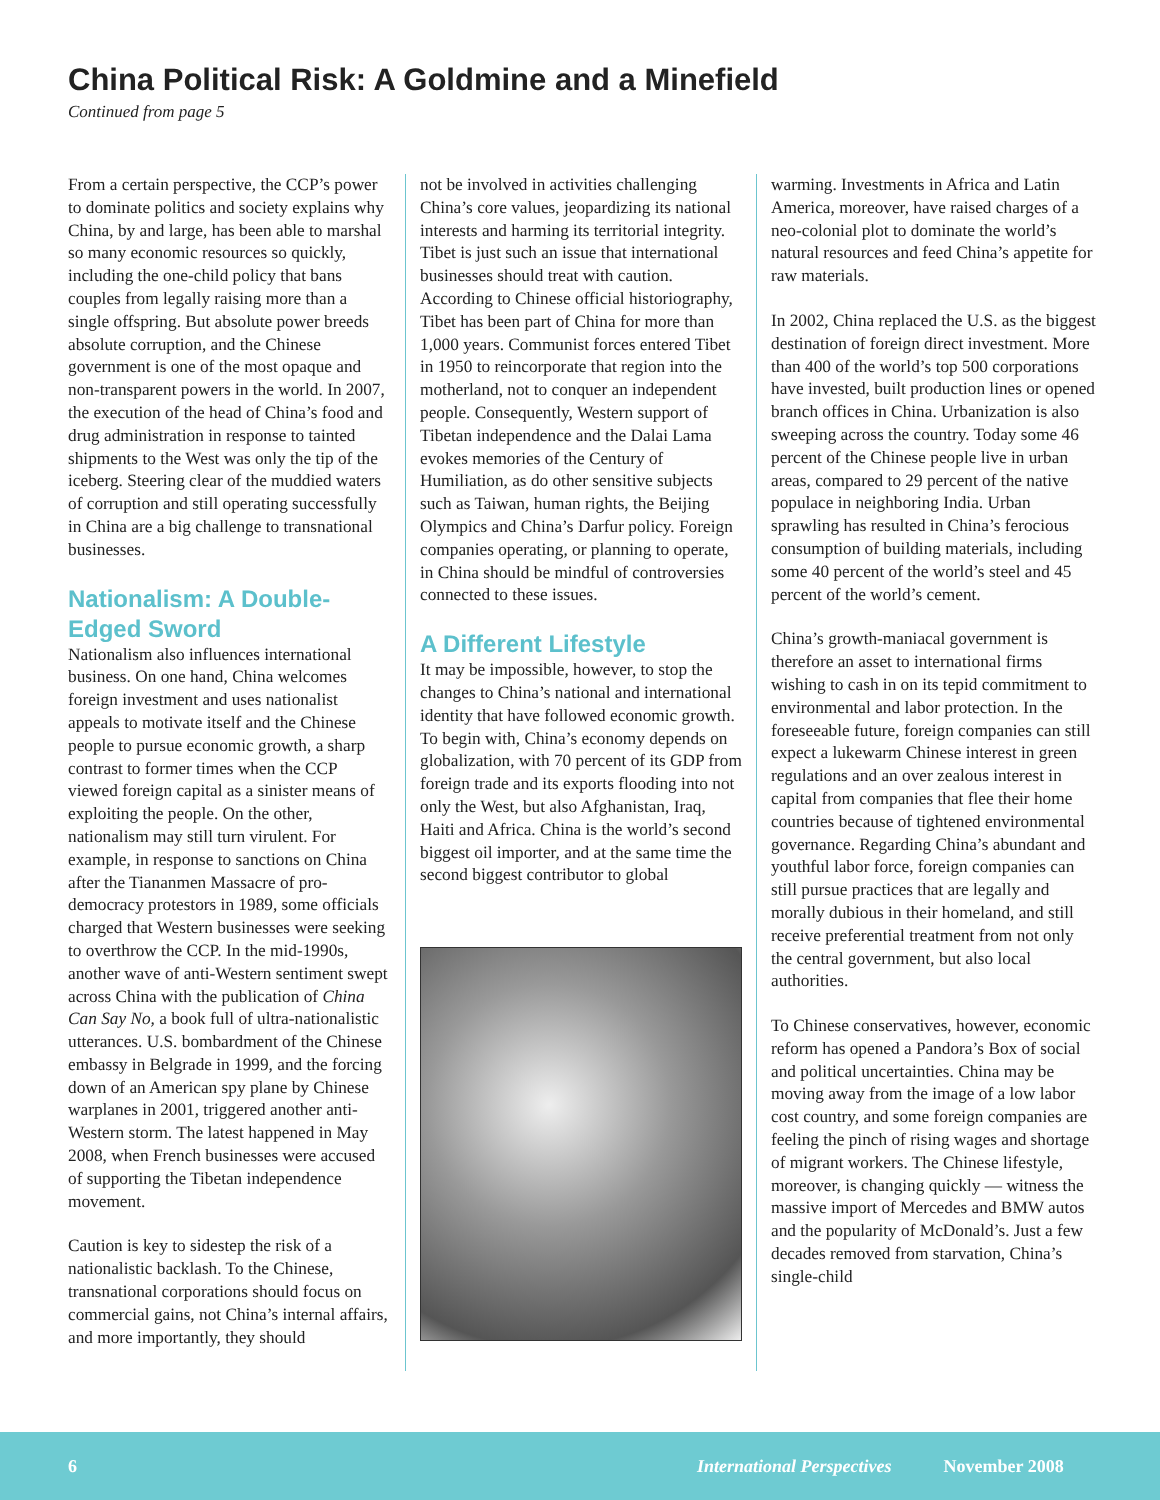China Political Risk: A Goldmine and a Minefield
Continued from page 5
From a certain perspective, the CCP’s power to dominate politics and society explains why China, by and large, has been able to marshal so many economic resources so quickly, including the one-child policy that bans couples from legally raising more than a single offspring. But absolute power breeds absolute corruption, and the Chinese government is one of the most opaque and non-transparent powers in the world. In 2007, the execution of the head of China’s food and drug administration in response to tainted shipments to the West was only the tip of the iceberg. Steering clear of the muddied waters of corruption and still operating successfully in China are a big challenge to transnational businesses.
Nationalism: A Double-Edged Sword
Nationalism also influences international business. On one hand, China welcomes foreign investment and uses nationalist appeals to motivate itself and the Chinese people to pursue economic growth, a sharp contrast to former times when the CCP viewed foreign capital as a sinister means of exploiting the people. On the other, nationalism may still turn virulent. For example, in response to sanctions on China after the Tiananmen Massacre of pro-democracy protestors in 1989, some officials charged that Western businesses were seeking to overthrow the CCP. In the mid-1990s, another wave of anti-Western sentiment swept across China with the publication of China Can Say No, a book full of ultra-nationalistic utterances. U.S. bombardment of the Chinese embassy in Belgrade in 1999, and the forcing down of an American spy plane by Chinese warplanes in 2001, triggered another anti-Western storm. The latest happened in May 2008, when French businesses were accused of supporting the Tibetan independence movement.
Caution is key to sidestep the risk of a nationalistic backlash. To the Chinese, transnational corporations should focus on commercial gains, not China’s internal affairs, and more importantly, they should
not be involved in activities challenging China’s core values, jeopardizing its national interests and harming its territorial integrity. Tibet is just such an issue that international businesses should treat with caution. According to Chinese official historiography, Tibet has been part of China for more than 1,000 years. Communist forces entered Tibet in 1950 to reincorporate that region into the motherland, not to conquer an independent people. Consequently, Western support of Tibetan independence and the Dalai Lama evokes memories of the Century of Humiliation, as do other sensitive subjects such as Taiwan, human rights, the Beijing Olympics and China’s Darfur policy. Foreign companies operating, or planning to operate, in China should be mindful of controversies connected to these issues.
A Different Lifestyle
It may be impossible, however, to stop the changes to China’s national and international identity that have followed economic growth. To begin with, China’s economy depends on globalization, with 70 percent of its GDP from foreign trade and its exports flooding into not only the West, but also Afghanistan, Iraq, Haiti and Africa. China is the world’s second biggest oil importer, and at the same time the second biggest contributor to global
warming. Investments in Africa and Latin America, moreover, have raised charges of a neo-colonial plot to dominate the world’s natural resources and feed China’s appetite for raw materials.
In 2002, China replaced the U.S. as the biggest destination of foreign direct investment. More than 400 of the world’s top 500 corporations have invested, built production lines or opened branch offices in China. Urbanization is also sweeping across the country. Today some 46 percent of the Chinese people live in urban areas, compared to 29 percent of the native populace in neighboring India. Urban sprawling has resulted in China’s ferocious consumption of building materials, including some 40 percent of the world’s steel and 45 percent of the world’s cement.
China’s growth-maniacal government is therefore an asset to international firms wishing to cash in on its tepid commitment to environmental and labor protection. In the foreseeable future, foreign companies can still expect a lukewarm Chinese interest in green regulations and an over zealous interest in capital from companies that flee their home countries because of tightened environmental governance. Regarding China’s abundant and youthful labor force, foreign companies can still pursue practices that are legally and morally dubious in their homeland, and still receive preferential treatment from not only the central government, but also local authorities.
To Chinese conservatives, however, economic reform has opened a Pandora’s Box of social and political uncertainties. China may be moving away from the image of a low labor cost country, and some foreign companies are feeling the pinch of rising wages and shortage of migrant workers. The Chinese lifestyle, moreover, is changing quickly — witness the massive import of Mercedes and BMW autos and the popularity of McDonald’s. Just a few decades removed from starvation, China’s single-child
6 International Perspectives November 2008